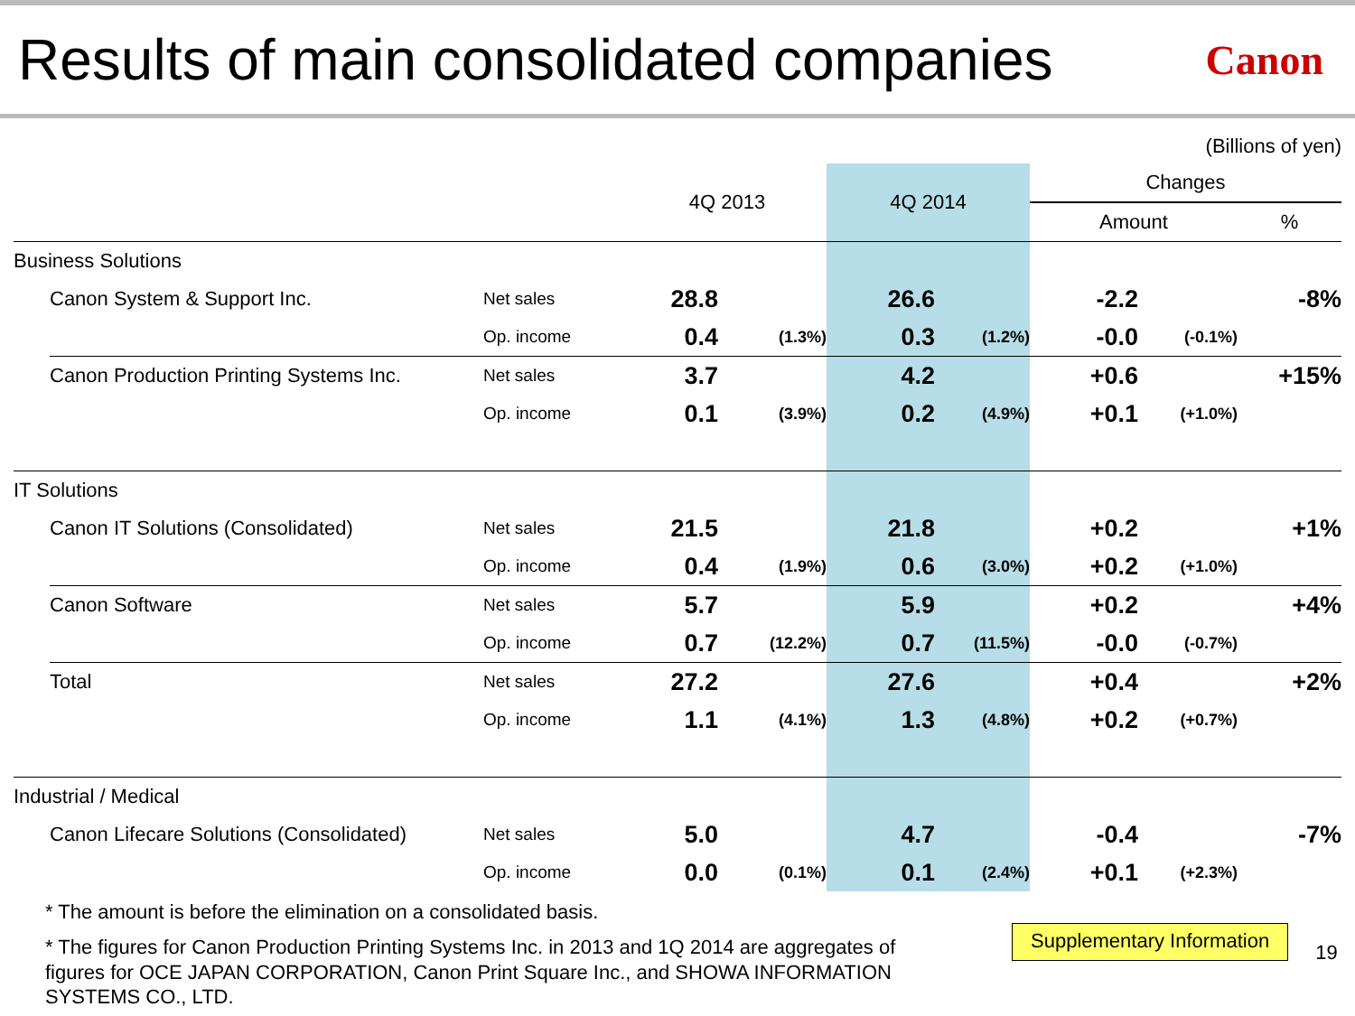Results of main consolidated companies
Canon
(Billions of yen)
| | | | 4Q 2013 | | 4Q 2014 | | Changes | | |
| --- | --- | --- | --- | --- | --- | --- | --- | --- | --- |
| | | | | | | | Amount | | % |
| Business Solutions | | | | | | | | | |
| | Canon System & Support Inc. | Net sales | 28.8 | | 26.6 | | -2.2 | | -8% |
| | | Op. income | 0.4 | (1.3%) | 0.3 | (1.2%) | -0.0 | (-0.1%) | |
| | Canon Production Printing Systems Inc. | Net sales | 3.7 | | 4.2 | | +0.6 | | +15% |
| | | Op. income | 0.1 | (3.9%) | 0.2 | (4.9%) | +0.1 | (+1.0%) | |
| IT Solutions | | | | | | | | | |
| | Canon IT Solutions (Consolidated) | Net sales | 21.5 | | 21.8 | | +0.2 | | +1% |
| | | Op. income | 0.4 | (1.9%) | 0.6 | (3.0%) | +0.2 | (+1.0%) | |
| | Canon Software | Net sales | 5.7 | | 5.9 | | +0.2 | | +4% |
| | | Op. income | 0.7 | (12.2%) | 0.7 | (11.5%) | -0.0 | (-0.7%) | |
| | Total | Net sales | 27.2 | | 27.6 | | +0.4 | | +2% |
| | | Op. income | 1.1 | (4.1%) | 1.3 | (4.8%) | +0.2 | (+0.7%) | |
| Industrial / Medical | | | | | | | | | |
| | Canon Lifecare Solutions (Consolidated) | Net sales | 5.0 | | 4.7 | | -0.4 | | -7% |
| | | Op. income | 0.0 | (0.1%) | 0.1 | (2.4%) | +0.1 | (+2.3%) | |
* The amount is before the elimination on a consolidated basis.
* The figures for Canon Production Printing Systems Inc. in 2013 and 1Q 2014 are aggregates of figures for OCE JAPAN CORPORATION, Canon Print Square Inc., and SHOWA INFORMATION SYSTEMS CO., LTD.
Supplementary Information
19